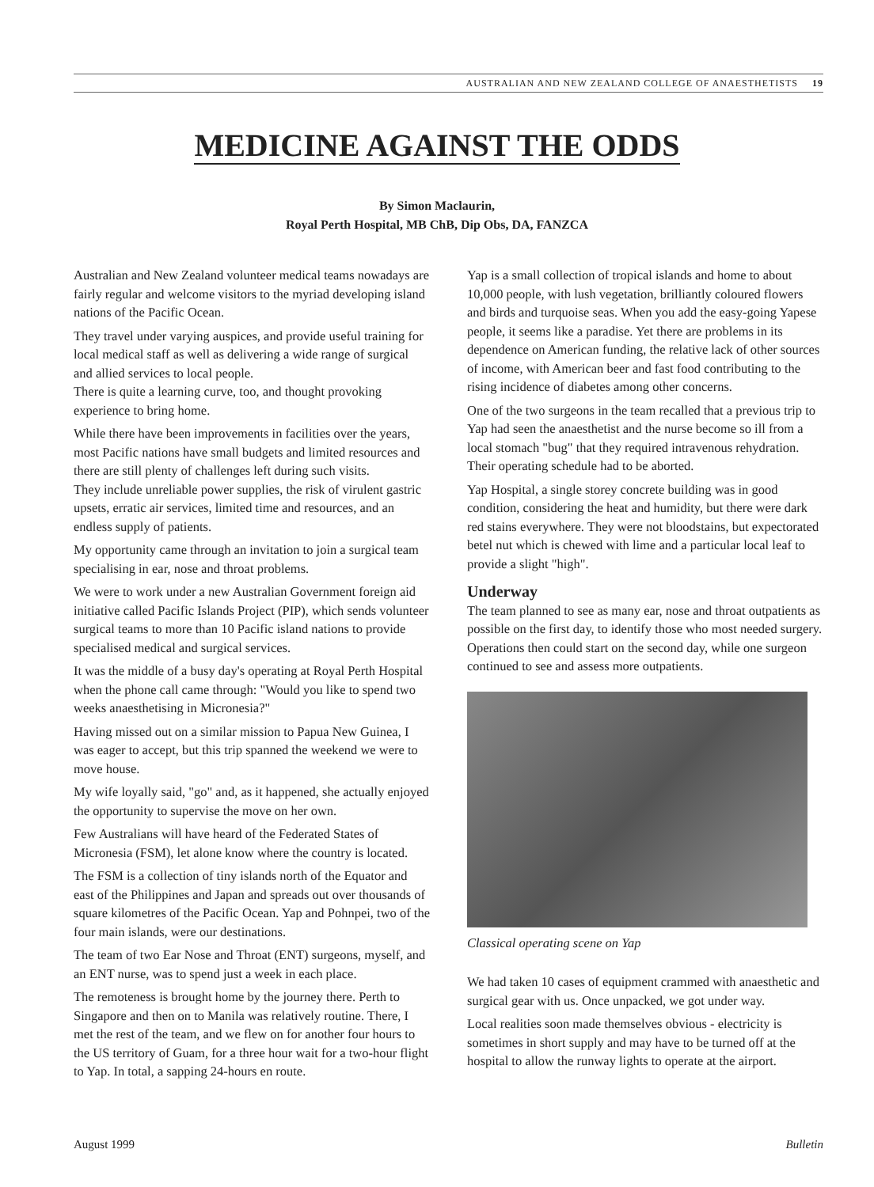AUSTRALIAN AND NEW ZEALAND COLLEGE OF ANAESTHETISTS 19
MEDICINE AGAINST THE ODDS
By Simon Maclaurin,
Royal Perth Hospital, MB ChB, Dip Obs, DA, FANZCA
Australian and New Zealand volunteer medical teams nowadays are fairly regular and welcome visitors to the myriad developing island nations of the Pacific Ocean.
They travel under varying auspices, and provide useful training for local medical staff as well as delivering a wide range of surgical and allied services to local people.
There is quite a learning curve, too, and thought provoking experience to bring home.
While there have been improvements in facilities over the years, most Pacific nations have small budgets and limited resources and there are still plenty of challenges left during such visits.
They include unreliable power supplies, the risk of virulent gastric upsets, erratic air services, limited time and resources, and an endless supply of patients.
My opportunity came through an invitation to join a surgical team specialising in ear, nose and throat problems.
We were to work under a new Australian Government foreign aid initiative called Pacific Islands Project (PIP), which sends volunteer surgical teams to more than 10 Pacific island nations to provide specialised medical and surgical services.
It was the middle of a busy day's operating at Royal Perth Hospital when the phone call came through: "Would you like to spend two weeks anaesthetising in Micronesia?"
Having missed out on a similar mission to Papua New Guinea, I was eager to accept, but this trip spanned the weekend we were to move house.
My wife loyally said, "go" and, as it happened, she actually enjoyed the opportunity to supervise the move on her own.
Few Australians will have heard of the Federated States of Micronesia (FSM), let alone know where the country is located.
The FSM is a collection of tiny islands north of the Equator and east of the Philippines and Japan and spreads out over thousands of square kilometres of the Pacific Ocean. Yap and Pohnpei, two of the four main islands, were our destinations.
The team of two Ear Nose and Throat (ENT) surgeons, myself, and an ENT nurse, was to spend just a week in each place.
The remoteness is brought home by the journey there. Perth to Singapore and then on to Manila was relatively routine. There, I met the rest of the team, and we flew on for another four hours to the US territory of Guam, for a three hour wait for a two-hour flight to Yap. In total, a sapping 24-hours en route.
Yap is a small collection of tropical islands and home to about 10,000 people, with lush vegetation, brilliantly coloured flowers and birds and turquoise seas. When you add the easy-going Yapese people, it seems like a paradise. Yet there are problems in its dependence on American funding, the relative lack of other sources of income, with American beer and fast food contributing to the rising incidence of diabetes among other concerns.
One of the two surgeons in the team recalled that a previous trip to Yap had seen the anaesthetist and the nurse become so ill from a local stomach "bug" that they required intravenous rehydration. Their operating schedule had to be aborted.
Yap Hospital, a single storey concrete building was in good condition, considering the heat and humidity, but there were dark red stains everywhere. They were not bloodstains, but expectorated betel nut which is chewed with lime and a particular local leaf to provide a slight "high".
Underway
The team planned to see as many ear, nose and throat outpatients as possible on the first day, to identify those who most needed surgery. Operations then could start on the second day, while one surgeon continued to see and assess more outpatients.
Classical operating scene on Yap
We had taken 10 cases of equipment crammed with anaesthetic and surgical gear with us. Once unpacked, we got under way.
Local realities soon made themselves obvious - electricity is sometimes in short supply and may have to be turned off at the hospital to allow the runway lights to operate at the airport.
August 1999 Bulletin